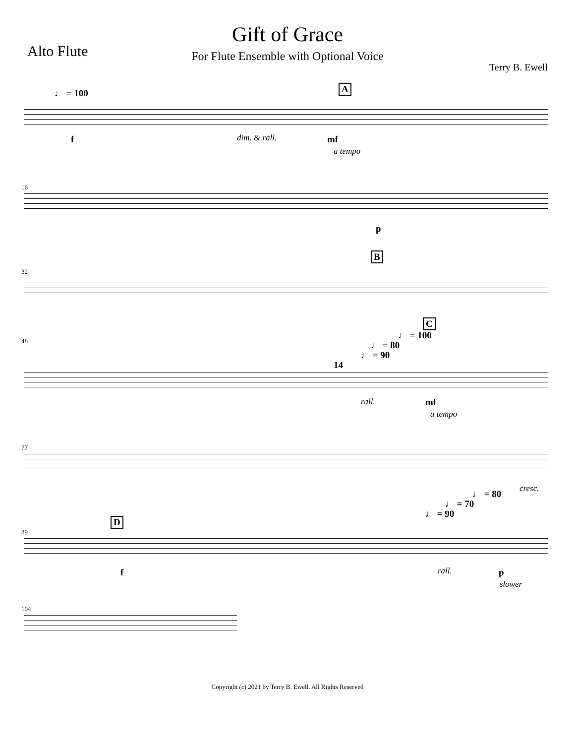Gift of Grace
Alto Flute
For Flute Ensemble with Optional Voice
Terry B. Ewell
♩ = 100 A
f dim. & rall. mf
a tempo
16
p
32
B
48
C
♩ = 100
♩ = 80
♩ = 90
14
rall. mf
a tempo
77
cresc.
89
♩ = 80
♩ = 70
♩ = 90
D
f rall. p
slower
104
Copyright (c) 2021 by Terry B. Ewell. All Rights Reserved